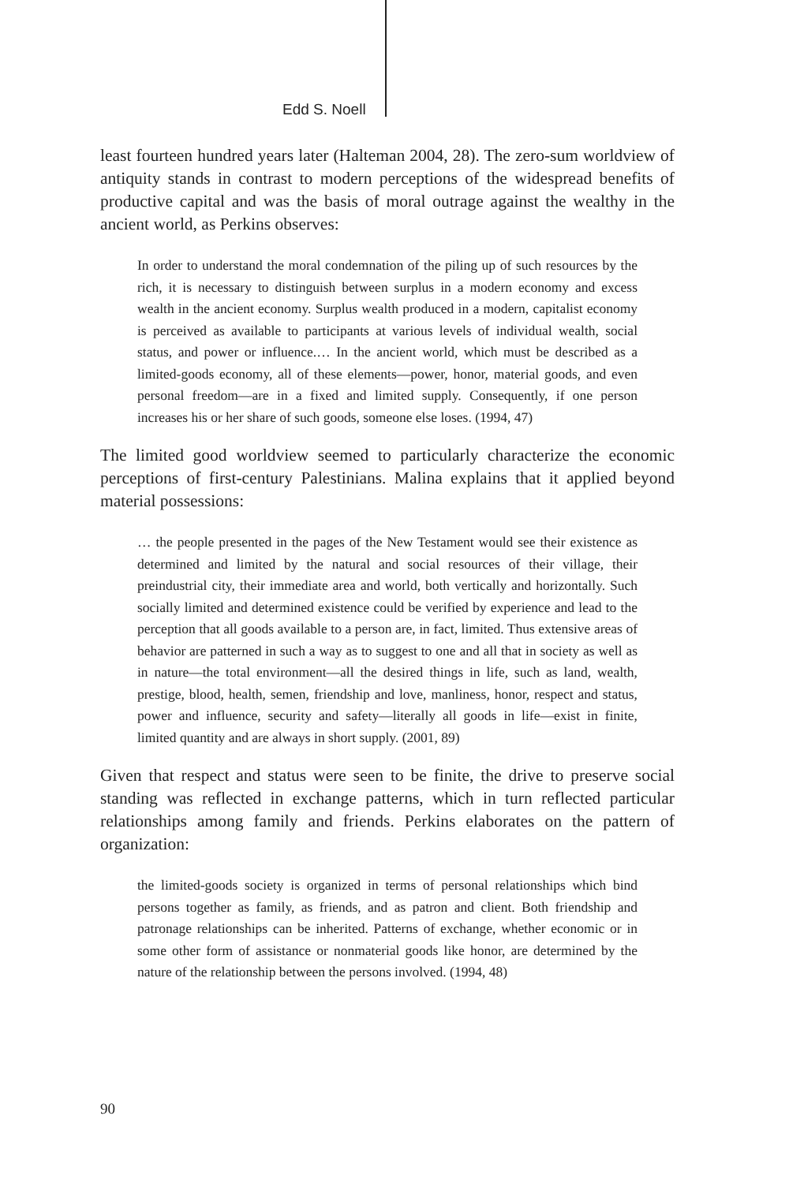Edd S. Noell
least fourteen hundred years later (Halteman 2004, 28). The zero-sum worldview of antiquity stands in contrast to modern perceptions of the widespread benefits of productive capital and was the basis of moral outrage against the wealthy in the ancient world, as Perkins observes:
In order to understand the moral condemnation of the piling up of such resources by the rich, it is necessary to distinguish between surplus in a modern economy and excess wealth in the ancient economy. Surplus wealth produced in a modern, capitalist economy is perceived as available to participants at various levels of individual wealth, social status, and power or influence.… In the ancient world, which must be described as a limited-goods economy, all of these elements—power, honor, material goods, and even personal freedom—are in a fixed and limited supply. Consequently, if one person increases his or her share of such goods, someone else loses. (1994, 47)
The limited good worldview seemed to particularly characterize the economic perceptions of first-century Palestinians. Malina explains that it applied beyond material possessions:
… the people presented in the pages of the New Testament would see their existence as determined and limited by the natural and social resources of their village, their preindustrial city, their immediate area and world, both vertically and horizontally. Such socially limited and determined existence could be verified by experience and lead to the perception that all goods available to a person are, in fact, limited. Thus extensive areas of behavior are patterned in such a way as to suggest to one and all that in society as well as in nature—the total environment—all the desired things in life, such as land, wealth, prestige, blood, health, semen, friendship and love, manliness, honor, respect and status, power and influence, security and safety—literally all goods in life—exist in finite, limited quantity and are always in short supply. (2001, 89)
Given that respect and status were seen to be finite, the drive to preserve social standing was reflected in exchange patterns, which in turn reflected particular relationships among family and friends. Perkins elaborates on the pattern of organization:
the limited-goods society is organized in terms of personal relationships which bind persons together as family, as friends, and as patron and client. Both friendship and patronage relationships can be inherited. Patterns of exchange, whether economic or in some other form of assistance or nonmaterial goods like honor, are determined by the nature of the relationship between the persons involved. (1994, 48)
90